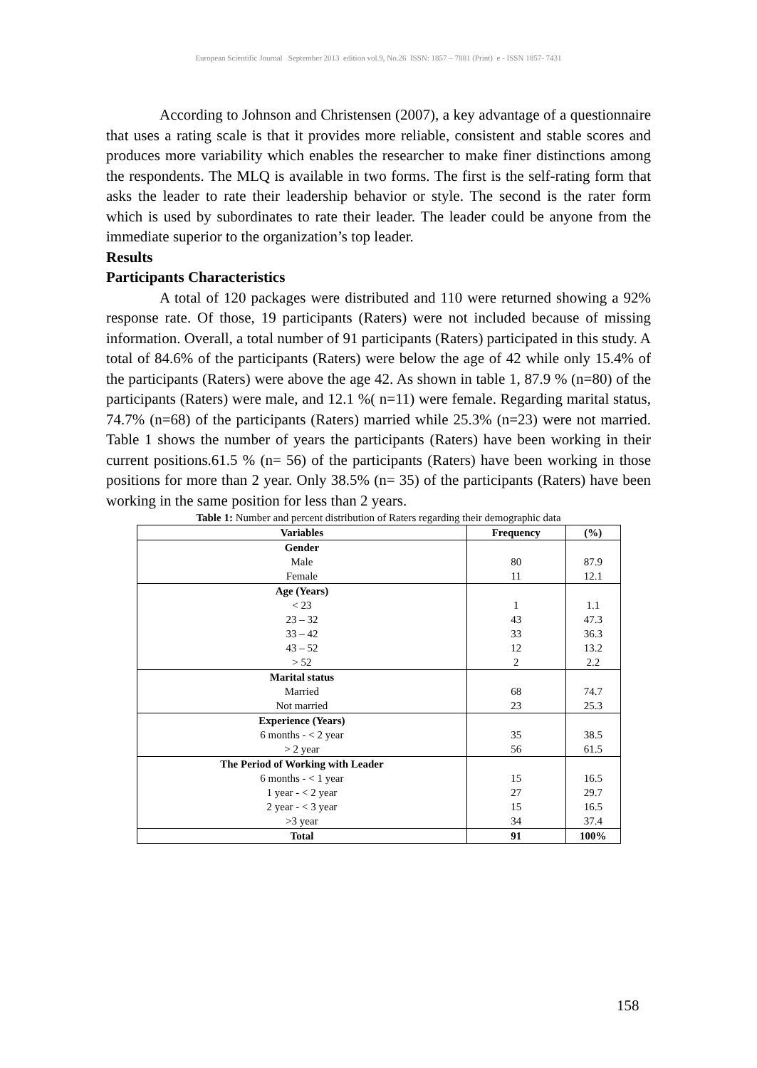European Scientific Journal September 2013 edition vol.9, No.26 ISSN: 1857 – 7881 (Print) e - ISSN 1857- 7431
According to Johnson and Christensen (2007), a key advantage of a questionnaire that uses a rating scale is that it provides more reliable, consistent and stable scores and produces more variability which enables the researcher to make finer distinctions among the respondents. The MLQ is available in two forms. The first is the self-rating form that asks the leader to rate their leadership behavior or style. The second is the rater form which is used by subordinates to rate their leader. The leader could be anyone from the immediate superior to the organization’s top leader.
Results
Participants Characteristics
A total of 120 packages were distributed and 110 were returned showing a 92% response rate. Of those, 19 participants (Raters) were not included because of missing information. Overall, a total number of 91 participants (Raters) participated in this study. A total of 84.6% of the participants (Raters) were below the age of 42 while only 15.4% of the participants (Raters) were above the age 42. As shown in table 1, 87.9 % (n=80) of the participants (Raters) were male, and 12.1 %( n=11) were female. Regarding marital status, 74.7% (n=68) of the participants (Raters) married while 25.3% (n=23) were not married. Table 1 shows the number of years the participants (Raters) have been working in their current positions.61.5 % (n= 56) of the participants (Raters) have been working in those positions for more than 2 year. Only 38.5% (n= 35) of the participants (Raters) have been working in the same position for less than 2 years.
Table 1: Number and percent distribution of Raters regarding their demographic data
| Variables | Frequency | (%) |
| --- | --- | --- |
| Gender | | |
| Male | 80 | 87.9 |
| Female | 11 | 12.1 |
| Age (Years) | | |
| < 23 | 1 | 1.1 |
| 23 – 32 | 43 | 47.3 |
| 33 – 42 | 33 | 36.3 |
| 43 – 52 | 12 | 13.2 |
| > 52 | 2 | 2.2 |
| Marital status | | |
| Married | 68 | 74.7 |
| Not married | 23 | 25.3 |
| Experience (Years) | | |
| 6 months - < 2 year | 35 | 38.5 |
| > 2 year | 56 | 61.5 |
| The Period of Working with Leader | | |
| 6 months - < 1 year | 15 | 16.5 |
| 1 year - < 2 year | 27 | 29.7 |
| 2 year - < 3 year | 15 | 16.5 |
| >3 year | 34 | 37.4 |
| Total | 91 | 100% |
158